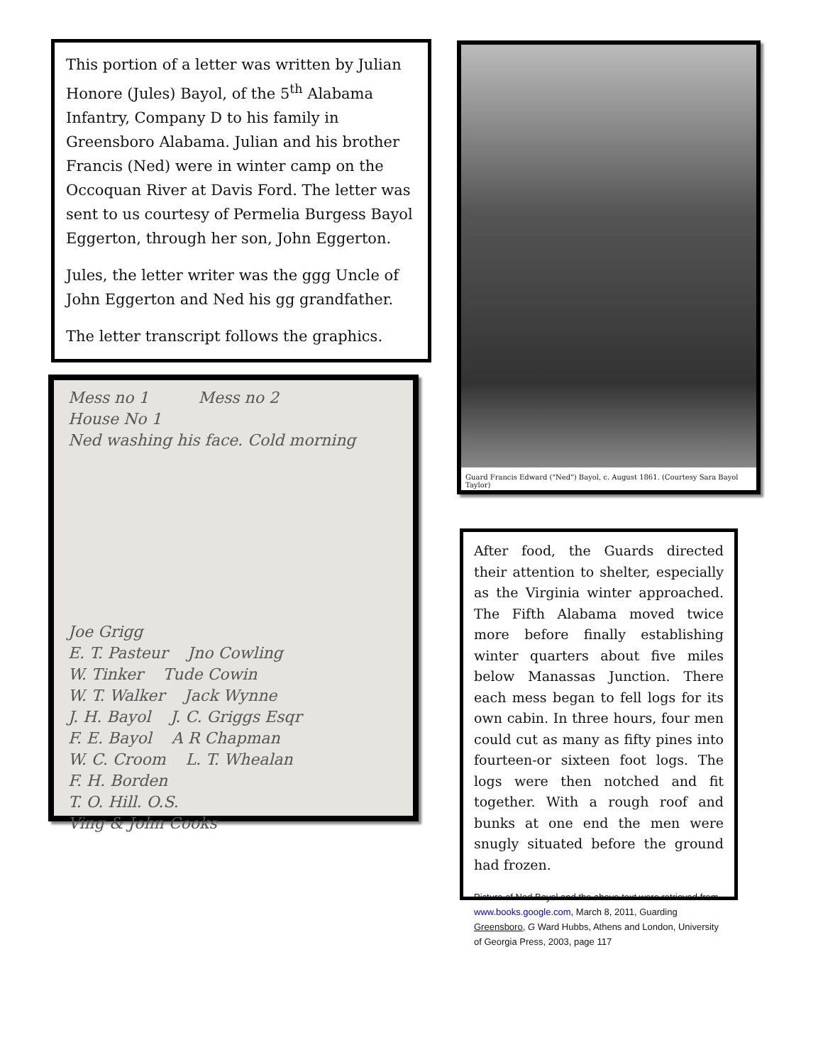This portion of a letter was written by Julian Honore (Jules) Bayol, of the 5<sup>th</sup> Alabama Infantry, Company D to his family in Greensboro Alabama. Julian and his brother Francis (Ned) were in winter camp on the Occoquan River at Davis Ford. The letter was sent to us courtesy of Permelia Burgess Bayol Eggerton, through her son, John Eggerton.
Jules, the letter writer was the ggg Uncle of John Eggerton and Ned his gg grandfather.
The letter transcript follows the graphics.
Mess no 1 Mess no 2
House No 1
Ned washing his face. Cold morning
Joe Grigg
E. T. Pasteur Jno Cowling
W. Tinker Tude Cowin
W. T. Walker Jack Wynne
J. H. Bayol J. C. Griggs Esqr
F. E. Bayol A R Chapman
W. C. Croom L. T. Whealan
F. H. Borden
T. O. Hill. O.S.
Ving & John Cooks
Guard Francis Edward ("Ned") Bayol, c. August 1861. (Courtesy Sara Bayol Taylor)
After food, the Guards directed their attention to shelter, especially as the Virginia winter approached. The Fifth Alabama moved twice more before finally establishing winter quarters about five miles below Manassas Junction. There each mess began to fell logs for its own cabin. In three hours, four men could cut as many as fifty pines into fourteen-or sixteen foot logs. The logs were then notched and fit together. With a rough roof and bunks at one end the men were snugly situated before the ground had frozen.
Picture of Ned Bayol and the above text were retrieved from www.books.google.com, March 8, 2011, Guarding Greensboro, G Ward Hubbs, Athens and London, University of Georgia Press, 2003, page 117